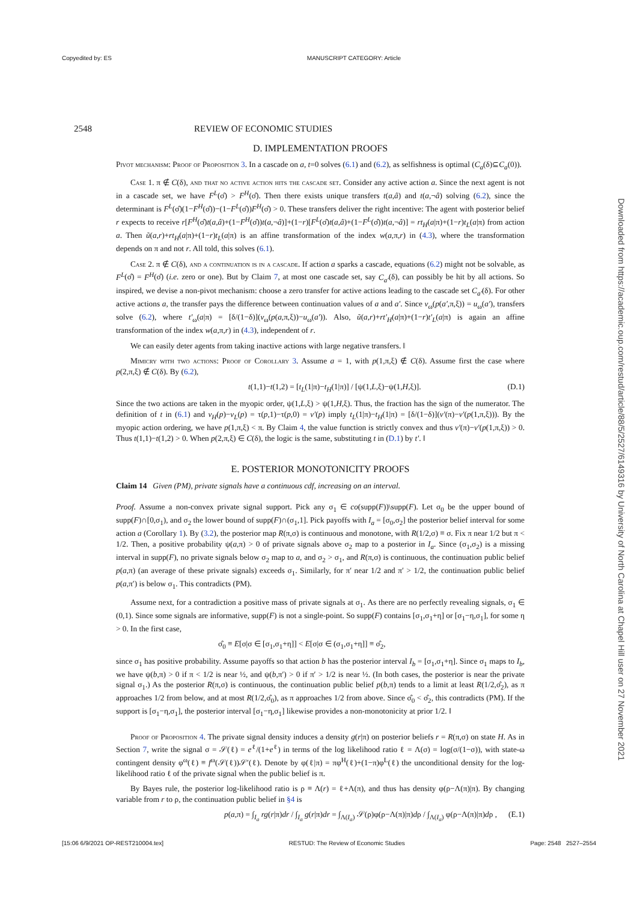Copyedited by: ES MANUSCRIPT CATEGORY: Article
Downloaded from https://academic.oup.com/restud/article/88/5/2527/6149316 by University of North Carolina at Chapel Hill user on 27 November 2021
2548 REVIEW OF ECONOMIC STUDIES
D. IMPLEMENTATION PROOFS
Pivot mechanism: Proof of Proposition 3. In a cascade on a, t=0 solves (6.1) and (6.2), as selfishness is optimal (C<sub>a</sub>(δ)⊆C<sub>a</sub>(0)).
Case 1. π ∉ C(δ), and that no active action hits the cascade set. Consider any active action a. Since the next agent is not in a cascade set, we have F<sup>L</sup>(σ̂) > F<sup>H</sup>(σ̂). Then there exists unique transfers t(a,â) and t(a,¬â) solving (6.2), since the determinant is F<sup>L</sup>(σ̂)(1−F<sup>H</sup>(σ̂))−(1−F<sup>L</sup>(σ̂))F<sup>H</sup>(σ̂) > 0. These transfers deliver the right incentive: The agent with posterior belief r expects to receive r[F<sup>H</sup>(σ̂)t(a,â)+(1−F<sup>H</sup>(σ̂))t(a,¬â)]+(1−r)[F<sup>L</sup>(σ̂)t(a,â)+(1−F<sup>L</sup>(σ̂))t(a,¬â)] = rt<sub>H</sub>(a|π)+(1−r)t<sub>L</sub>(a|π) from action a. Then ũ(a,r)+rt<sub>H</sub>(a|π)+(1−r)t<sub>L</sub>(a|π) is an affine transformation of the index w(a,π,r) in (4.3), where the transformation depends on π and not r. All told, this solves (6.1).
Case 2. π ∉ C(δ), and a continuation is in a cascade. If action a sparks a cascade, equations (6.2) might not be solvable, as F<sup>L</sup>(σ̂) = F<sup>H</sup>(σ̂) (i.e. zero or one). But by Claim 7, at most one cascade set, say C<sub>a′</sub>(δ), can possibly be hit by all actions. So inspired, we devise a non-pivot mechanism: choose a zero transfer for active actions leading to the cascade set C<sub>a′</sub>(δ). For other active actions a, the transfer pays the difference between continuation values of a and a′. Since v<sub>ω</sub>(p(a′,π,ξ)) = u<sub>ω</sub>(a′), transfers solve (6.2), where t′<sub>ω</sub>(a|π) = [δ/(1−δ)](v<sub>ω</sub>(p(a,π,ξ))−u<sub>ω</sub>(a′)). Also, ũ(a,r)+rt′<sub>H</sub>(a|π)+(1−r)t′<sub>L</sub>(a|π) is again an affine transformation of the index w(a,π,r) in (4.3), independent of r.
We can easily deter agents from taking inactive actions with large negative transfers. ‖
Mimicry with two actions: Proof of Corollary 3. Assume a = 1, with p(1,π,ξ) ∉ C(δ). Assume first the case where p(2,π,ξ) ∉ C(δ). By (6.2),
t(1,1)−t(1,2) = [t<sub>L</sub>(1|π)−t<sub>H</sub>(1|π)] / [ψ(1,L,ξ)−ψ(1,H,ξ)]. (D.1)
Since the two actions are taken in the myopic order, ψ(1,L,ξ) > ψ(1,H,ξ). Thus, the fraction has the sign of the numerator. The definition of t in (6.1) and v<sub>H</sub>(p)−v<sub>L</sub>(p) = τ(p,1)−τ(p,0) = v′(p) imply t<sub>L</sub>(1|π)−t<sub>H</sub>(1|π) = [δ/(1−δ)](v′(π)−v′(p(1,π,ξ))). By the myopic action ordering, we have p(1,π,ξ) < π. By Claim 4, the value function is strictly convex and thus v′(π)−v′(p(1,π,ξ)) > 0. Thus t(1,1)−t(1,2) > 0. When p(2,π,ξ) ∈ C(δ), the logic is the same, substituting t in (D.1) by t′. ‖
E. POSTERIOR MONOTONICITY PROOFS
Claim 14 Given (PM), private signals have a continuous cdf, increasing on an interval.
Proof. Assume a non-convex private signal support. Pick any σ<sub>1</sub> ∈ co(supp(F))\supp(F). Let σ<sub>0</sub> be the upper bound of supp(F)∩[0,σ<sub>1</sub>), and σ<sub>2</sub> the lower bound of supp(F)∩(σ<sub>1</sub>,1]. Pick payoffs with I<sub>a</sub> = [σ<sub>0</sub>,σ<sub>2</sub>] the posterior belief interval for some action a (Corollary 1). By (3.2), the posterior map R(π,σ) is continuous and monotone, with R(1/2,σ) ≡ σ. Fix π near 1/2 but π < 1/2. Then, a positive probability ψ(a,π) > 0 of private signals above σ<sub>2</sub> map to a posterior in I<sub>a</sub>. Since (σ<sub>1</sub>,σ<sub>2</sub>) is a missing interval in supp(F), no private signals below σ<sub>2</sub> map to a, and σ<sub>2</sub> > σ<sub>1</sub>, and R(π,σ) is continuous, the continuation public belief p(a,π) (an average of these private signals) exceeds σ<sub>1</sub>. Similarly, for π′ near 1/2 and π′ > 1/2, the continuation public belief p(a,π′) is below σ<sub>1</sub>. This contradicts (PM).
Assume next, for a contradiction a positive mass of private signals at σ<sub>1</sub>. As there are no perfectly revealing signals, σ<sub>1</sub> ∈ (0,1). Since some signals are informative, supp(F) is not a single-point. So supp(F) contains [σ<sub>1</sub>,σ<sub>1</sub>+η] or [σ<sub>1</sub>−η,σ<sub>1</sub>], for some η > 0. In the first case,
σ̂<sub>0</sub> ≡ E[σ|σ ∈ [σ<sub>1</sub>,σ<sub>1</sub>+η]] < E[σ|σ ∈ (σ<sub>1</sub>,σ<sub>1</sub>+η]] ≡ σ̂<sub>2</sub>,
since σ<sub>1</sub> has positive probability. Assume payoffs so that action b has the posterior interval I<sub>b</sub> = [σ<sub>1</sub>,σ<sub>1</sub>+η]. Since σ<sub>1</sub> maps to I<sub>b</sub>, we have ψ(b,π) > 0 if π < 1/2 is near ½, and ψ(b,π′) > 0 if π′ > 1/2 is near ½. (In both cases, the posterior is near the private signal σ<sub>1</sub>.) As the posterior R(π,σ) is continuous, the continuation public belief p(b,π) tends to a limit at least R(1/2,σ̂<sub>2</sub>), as π approaches 1/2 from below, and at most R(1/2,σ̂<sub>0</sub>), as π approaches 1/2 from above. Since σ̂<sub>0</sub> < σ̂<sub>2</sub>, this contradicts (PM). If the support is [σ<sub>1</sub>−η,σ<sub>1</sub>], the posterior interval [σ<sub>1</sub>−η,σ<sub>1</sub>] likewise provides a non-monotonicity at prior 1/2. ‖
Proof of Proposition 4. The private signal density induces a density g(r|π) on posterior beliefs r = R(π,σ) on state H. As in Section 7, write the signal σ = 𝒮(ℓ) = e<sup>ℓ</sup>/(1+e<sup>ℓ</sup>) in terms of the log likelihood ratio ℓ = Λ(σ) = log(σ/(1−σ)), with state-ω contingent density φ<sup>ω</sup>(ℓ) ≡ f<sup>ω</sup>(𝒮(ℓ))𝒮′(ℓ). Denote by φ(ℓ|π) = πφ<sup>H</sup>(ℓ)+(1−π)φ<sup>L</sup>(ℓ) the unconditional density for the log-likelihood ratio ℓ of the private signal when the public belief is π.
By Bayes rule, the posterior log-likelihood ratio is ρ ≡ Λ(r) = ℓ+Λ(π), and thus has density φ(ρ−Λ(π)|π). By changing variable from r to ρ, the continuation public belief in §4 is
p(a,π) = ∫<sub>I<sub>a</sub></sub> rg(r|π)dr / ∫<sub>I<sub>a</sub></sub> g(r|π)dr = ∫<sub>Λ(I<sub>a</sub>)</sub> 𝒮(ρ)φ(ρ−Λ(π)|π)dρ / ∫<sub>Λ(I<sub>a</sub>)</sub> φ(ρ−Λ(π)|π)dρ , (E.1)
[15:06 6/9/2021 OP-REST210004.tex] RESTUD: The Review of Economic Studies Page: 2548 2527–2554